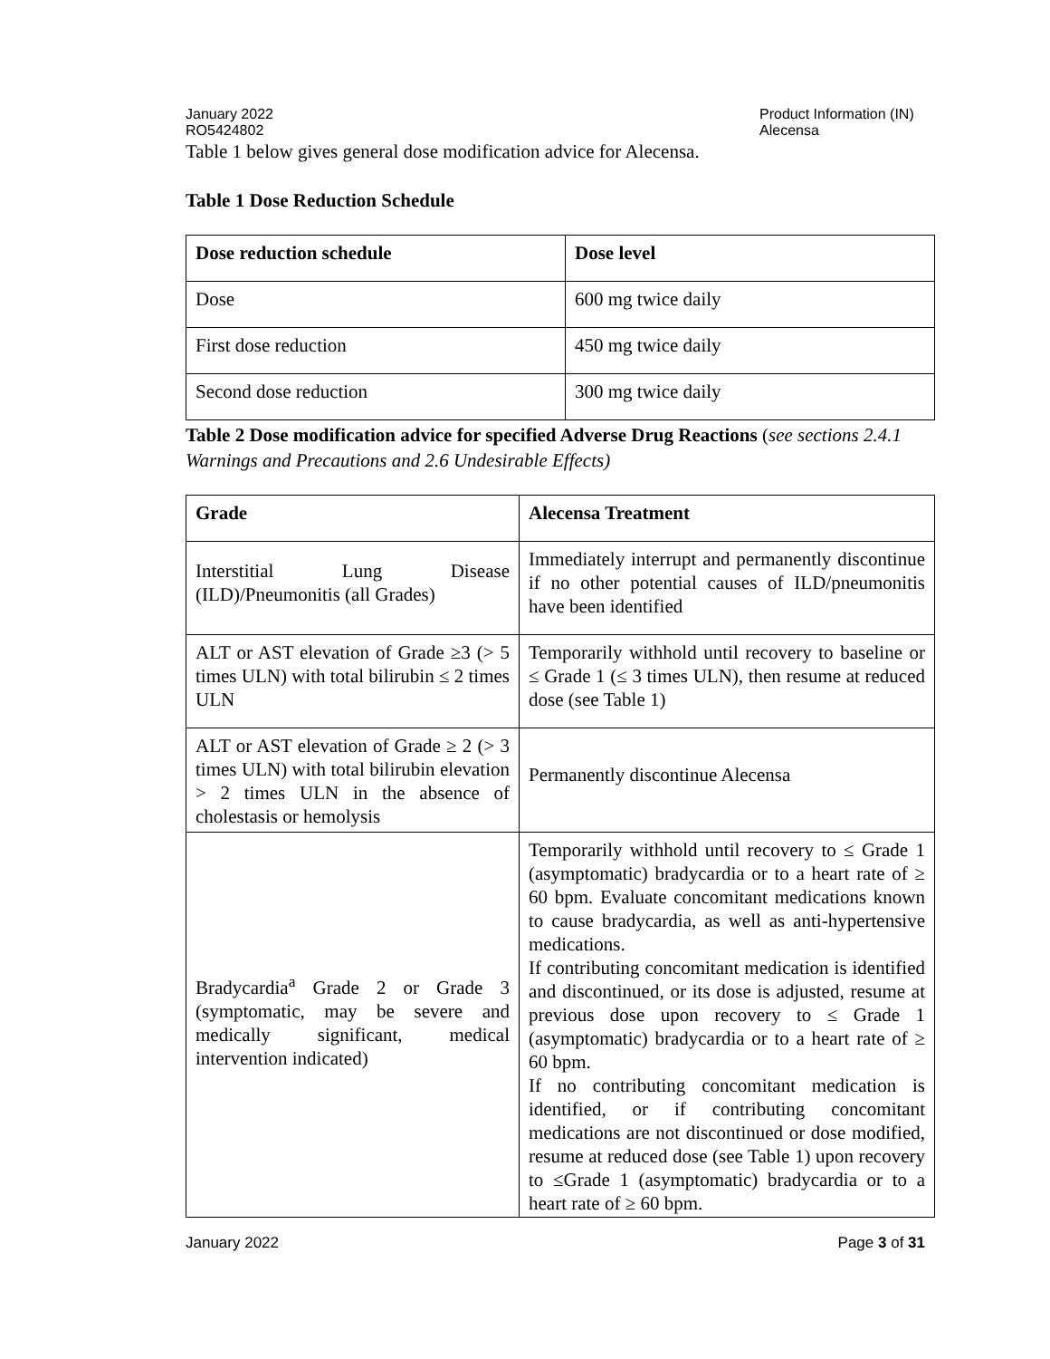January 2022
RO5424802
Product Information (IN)
Alecensa
Table 1 below gives general dose modification advice for Alecensa.
Table 1 Dose Reduction Schedule
| Dose reduction schedule | Dose level |
| --- | --- |
| Dose | 600 mg twice daily |
| First dose reduction | 450 mg twice daily |
| Second dose reduction | 300 mg twice daily |
Table 2 Dose modification advice for specified Adverse Drug Reactions (see sections 2.4.1 Warnings and Precautions and 2.6 Undesirable Effects)
| Grade | Alecensa Treatment |
| --- | --- |
| Interstitial Lung Disease (ILD)/Pneumonitis (all Grades) | Immediately interrupt and permanently discontinue if no other potential causes of ILD/pneumonitis have been identified |
| ALT or AST elevation of Grade ≥3 (> 5 times ULN) with total bilirubin ≤ 2 times ULN | Temporarily withhold until recovery to baseline or ≤ Grade 1 (≤ 3 times ULN), then resume at reduced dose (see Table 1) |
| ALT or AST elevation of Grade ≥ 2 (> 3 times ULN) with total bilirubin elevation > 2 times ULN in the absence of cholestasis or hemolysis | Permanently discontinue Alecensa |
| Bradycardia<sup>a</sup> Grade 2 or Grade 3 (symptomatic, may be severe and medically significant, medical intervention indicated) | Temporarily withhold until recovery to ≤ Grade 1 (asymptomatic) bradycardia or to a heart rate of ≥ 60 bpm. Evaluate concomitant medications known to cause bradycardia, as well as anti-hypertensive medications. If contributing concomitant medication is identified and discontinued, or its dose is adjusted, resume at previous dose upon recovery to ≤ Grade 1 (asymptomatic) bradycardia or to a heart rate of ≥ 60 bpm. If no contributing concomitant medication is identified, or if contributing concomitant medications are not discontinued or dose modified, resume at reduced dose (see Table 1) upon recovery to ≤Grade 1 (asymptomatic) bradycardia or to a heart rate of ≥ 60 bpm. |
January 2022 Page 3 of 31